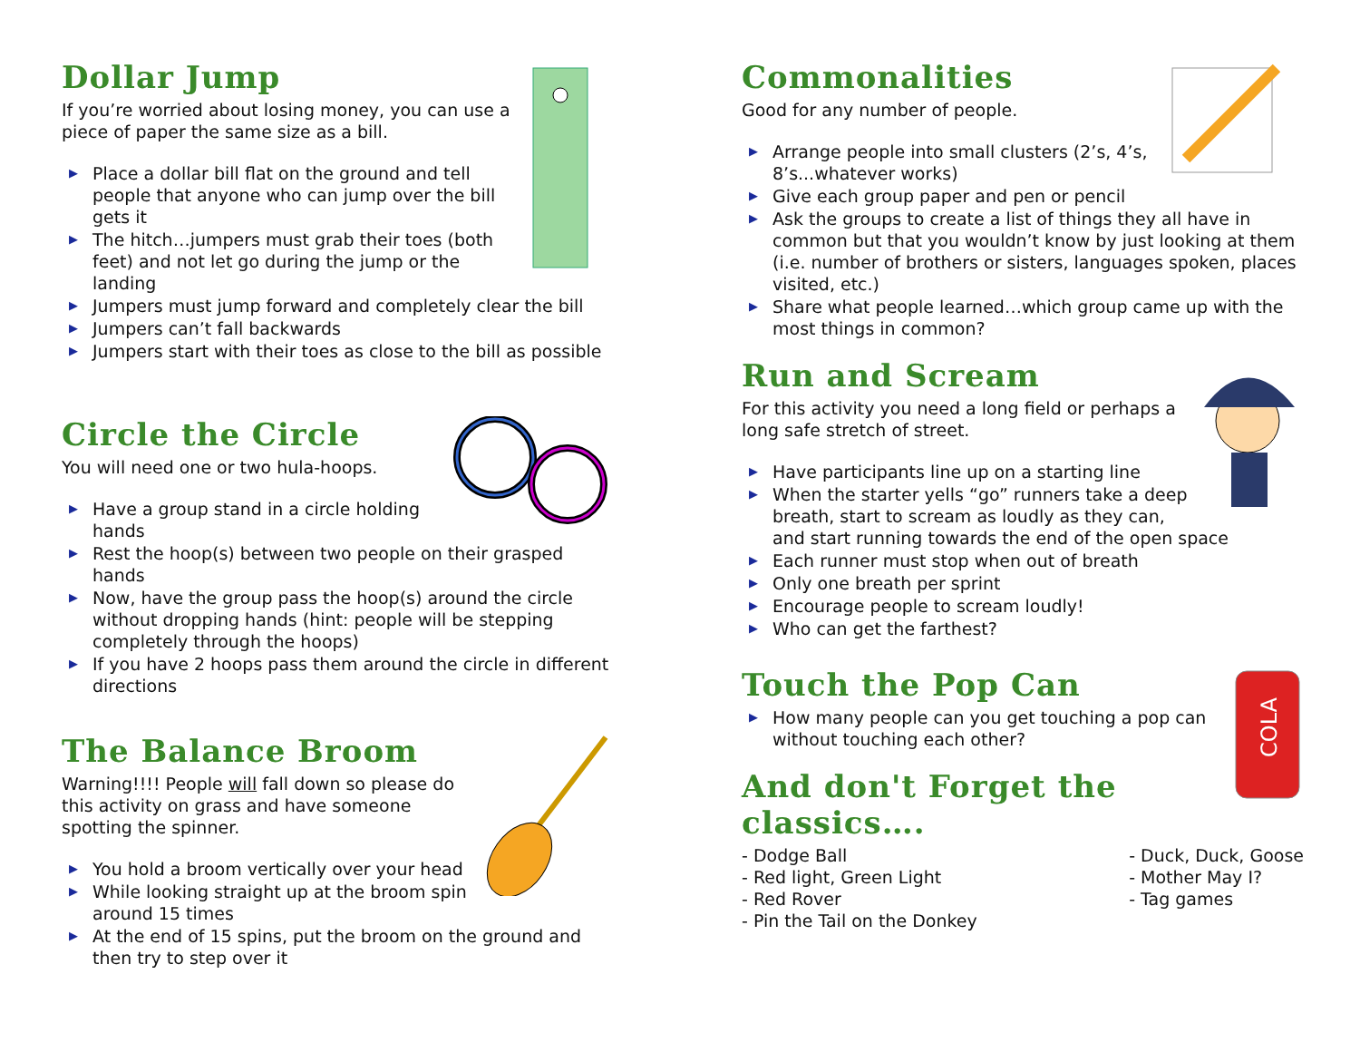Dollar Jump
If you’re worried about losing money, you can use a piece of paper the same size as a bill.
▶ Place a dollar bill flat on the ground and tell people that anyone who can jump over the bill gets it
▶ The hitch…jumpers must grab their toes (both feet) and not let go during the jump or the landing
▶ Jumpers must jump forward and completely clear the bill
▶ Jumpers can’t fall backwards
▶ Jumpers start with their toes as close to the bill as possible
Circle the Circle
You will need one or two hula-hoops.
▶ Have a group stand in a circle holding hands
▶ Rest the hoop(s) between two people on their grasped hands
▶ Now, have the group pass the hoop(s) around the circle without dropping hands (hint: people will be stepping completely through the hoops)
▶ If you have 2 hoops pass them around the circle in different directions
The Balance Broom
Warning!!!! People will fall down so please do this activity on grass and have someone spotting the spinner.
▶ You hold a broom vertically over your head
▶ While looking straight up at the broom spin around 15 times
▶ At the end of 15 spins, put the broom on the ground and then try to step over it
Commonalities
Good for any number of people.
▶ Arrange people into small clusters (2’s, 4’s, 8’s...whatever works)
▶ Give each group paper and pen or pencil
▶ Ask the groups to create a list of things they all have in common but that you wouldn’t know by just looking at them (i.e. number of brothers or sisters, languages spoken, places visited, etc.)
▶ Share what people learned…which group came up with the most things in common?
Run and Scream
For this activity you need a long field or perhaps a long safe stretch of street.
▶ Have participants line up on a starting line
▶ When the starter yells “go” runners take a deep breath, start to scream as loudly as they can, and start running towards the end of the open space
▶ Each runner must stop when out of breath
▶ Only one breath per sprint
▶ Encourage people to scream loudly!
▶ Who can get the farthest?
COLA
Touch the Pop Can
▶ How many people can you get touching a pop can without touching each other?
And don't Forget the classics….
- Dodge Ball
- Red light, Green Light
- Red Rover
- Pin the Tail on the Donkey
- Duck, Duck, Goose
- Mother May I?
- Tag games